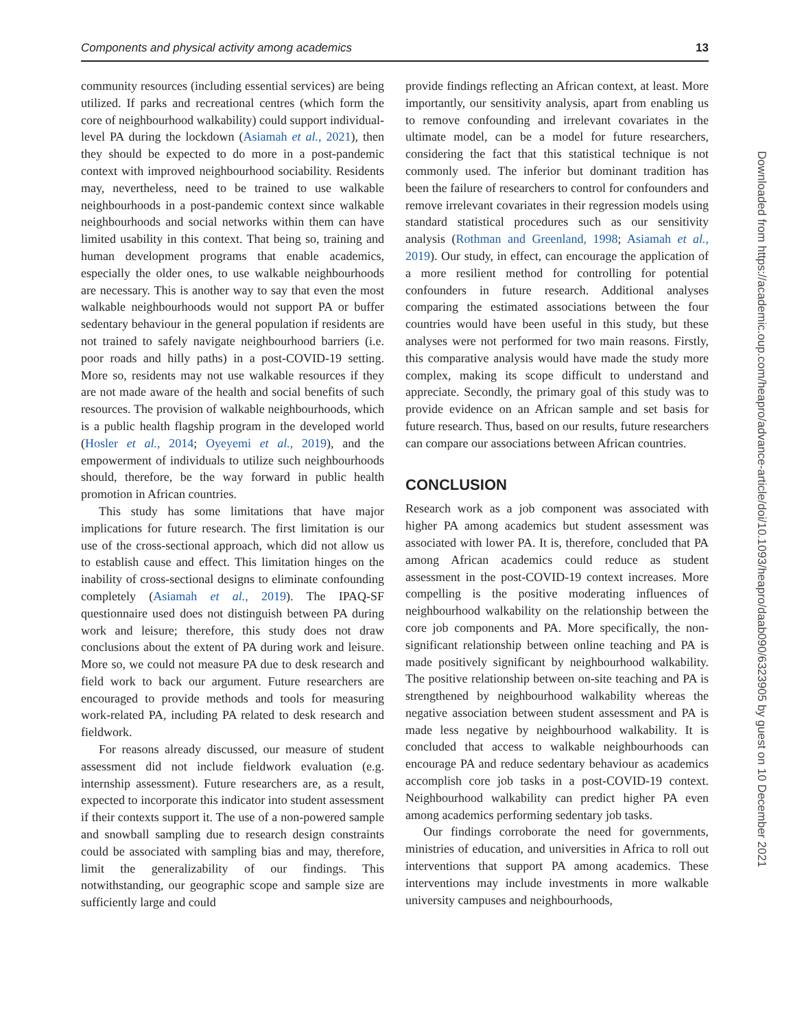Components and physical activity among academics 13
community resources (including essential services) are being utilized. If parks and recreational centres (which form the core of neighbourhood walkability) could support individual-level PA during the lockdown (Asiamah et al., 2021), then they should be expected to do more in a post-pandemic context with improved neighbourhood sociability. Residents may, nevertheless, need to be trained to use walkable neighbourhoods in a post-pandemic context since walkable neighbourhoods and social networks within them can have limited usability in this context. That being so, training and human development programs that enable academics, especially the older ones, to use walkable neighbourhoods are necessary. This is another way to say that even the most walkable neighbourhoods would not support PA or buffer sedentary behaviour in the general population if residents are not trained to safely navigate neighbourhood barriers (i.e. poor roads and hilly paths) in a post-COVID-19 setting. More so, residents may not use walkable resources if they are not made aware of the health and social benefits of such resources. The provision of walkable neighbourhoods, which is a public health flagship program in the developed world (Hosler et al., 2014; Oyeyemi et al., 2019), and the empowerment of individuals to utilize such neighbourhoods should, therefore, be the way forward in public health promotion in African countries.
This study has some limitations that have major implications for future research. The first limitation is our use of the cross-sectional approach, which did not allow us to establish cause and effect. This limitation hinges on the inability of cross-sectional designs to eliminate confounding completely (Asiamah et al., 2019). The IPAQ-SF questionnaire used does not distinguish between PA during work and leisure; therefore, this study does not draw conclusions about the extent of PA during work and leisure. More so, we could not measure PA due to desk research and field work to back our argument. Future researchers are encouraged to provide methods and tools for measuring work-related PA, including PA related to desk research and fieldwork.
For reasons already discussed, our measure of student assessment did not include fieldwork evaluation (e.g. internship assessment). Future researchers are, as a result, expected to incorporate this indicator into student assessment if their contexts support it. The use of a non-powered sample and snowball sampling due to research design constraints could be associated with sampling bias and may, therefore, limit the generalizability of our findings. This notwithstanding, our geographic scope and sample size are sufficiently large and could
provide findings reflecting an African context, at least. More importantly, our sensitivity analysis, apart from enabling us to remove confounding and irrelevant covariates in the ultimate model, can be a model for future researchers, considering the fact that this statistical technique is not commonly used. The inferior but dominant tradition has been the failure of researchers to control for confounders and remove irrelevant covariates in their regression models using standard statistical procedures such as our sensitivity analysis (Rothman and Greenland, 1998; Asiamah et al., 2019). Our study, in effect, can encourage the application of a more resilient method for controlling for potential confounders in future research. Additional analyses comparing the estimated associations between the four countries would have been useful in this study, but these analyses were not performed for two main reasons. Firstly, this comparative analysis would have made the study more complex, making its scope difficult to understand and appreciate. Secondly, the primary goal of this study was to provide evidence on an African sample and set basis for future research. Thus, based on our results, future researchers can compare our associations between African countries.
CONCLUSION
Research work as a job component was associated with higher PA among academics but student assessment was associated with lower PA. It is, therefore, concluded that PA among African academics could reduce as student assessment in the post-COVID-19 context increases. More compelling is the positive moderating influences of neighbourhood walkability on the relationship between the core job components and PA. More specifically, the non-significant relationship between online teaching and PA is made positively significant by neighbourhood walkability. The positive relationship between on-site teaching and PA is strengthened by neighbourhood walkability whereas the negative association between student assessment and PA is made less negative by neighbourhood walkability. It is concluded that access to walkable neighbourhoods can encourage PA and reduce sedentary behaviour as academics accomplish core job tasks in a post-COVID-19 context. Neighbourhood walkability can predict higher PA even among academics performing sedentary job tasks.
Our findings corroborate the need for governments, ministries of education, and universities in Africa to roll out interventions that support PA among academics. These interventions may include investments in more walkable university campuses and neighbourhoods,
Downloaded from https://academic.oup.com/heapro/advance-article/doi/10.1093/heapro/daab090/6323905 by guest on 10 December 2021